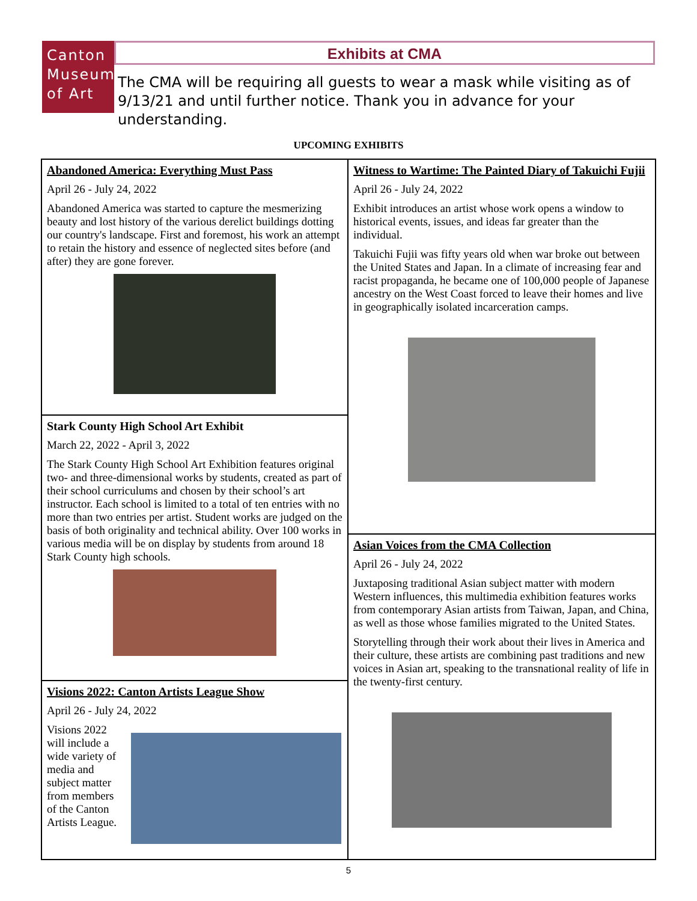Canton
Museum
of Art
Exhibits at CMA
The CMA will be requiring all guests to wear a mask while visiting as of 9/13/21 and until further notice. Thank you in advance for your understanding.
UPCOMING EXHIBITS
Abandoned America: Everything Must Pass
April 26 - July 24, 2022
Abandoned America was started to capture the mesmerizing beauty and lost history of the various derelict buildings dotting our country's landscape. First and foremost, his work an attempt to retain the history and essence of neglected sites before (and after) they are gone forever.
Stark County High School Art Exhibit
March 22, 2022 - April 3, 2022
The Stark County High School Art Exhibition features original two- and three-dimensional works by students, created as part of their school curriculums and chosen by their school’s art instructor. Each school is limited to a total of ten entries with no more than two entries per artist. Student works are judged on the basis of both originality and technical ability. Over 100 works in various media will be on display by students from around 18 Stark County high schools.
Visions 2022: Canton Artists League Show
April 26 - July 24, 2022
Visions 2022 will include a wide variety of media and subject matter from members of the Canton Artists League.
Witness to Wartime: The Painted Diary of Takuichi Fujii
April 26 - July 24, 2022
Exhibit introduces an artist whose work opens a window to historical events, issues, and ideas far greater than the individual.
Takuichi Fujii was fifty years old when war broke out between the United States and Japan. In a climate of increasing fear and racist propaganda, he became one of 100,000 people of Japanese ancestry on the West Coast forced to leave their homes and live in geographically isolated incarceration camps.
Asian Voices from the CMA Collection
April 26 - July 24, 2022
Juxtaposing traditional Asian subject matter with modern Western influences, this multimedia exhibition features works from contemporary Asian artists from Taiwan, Japan, and China, as well as those whose families migrated to the United States.
Storytelling through their work about their lives in America and their culture, these artists are combining past traditions and new voices in Asian art, speaking to the transnational reality of life in the twenty-first century.
5